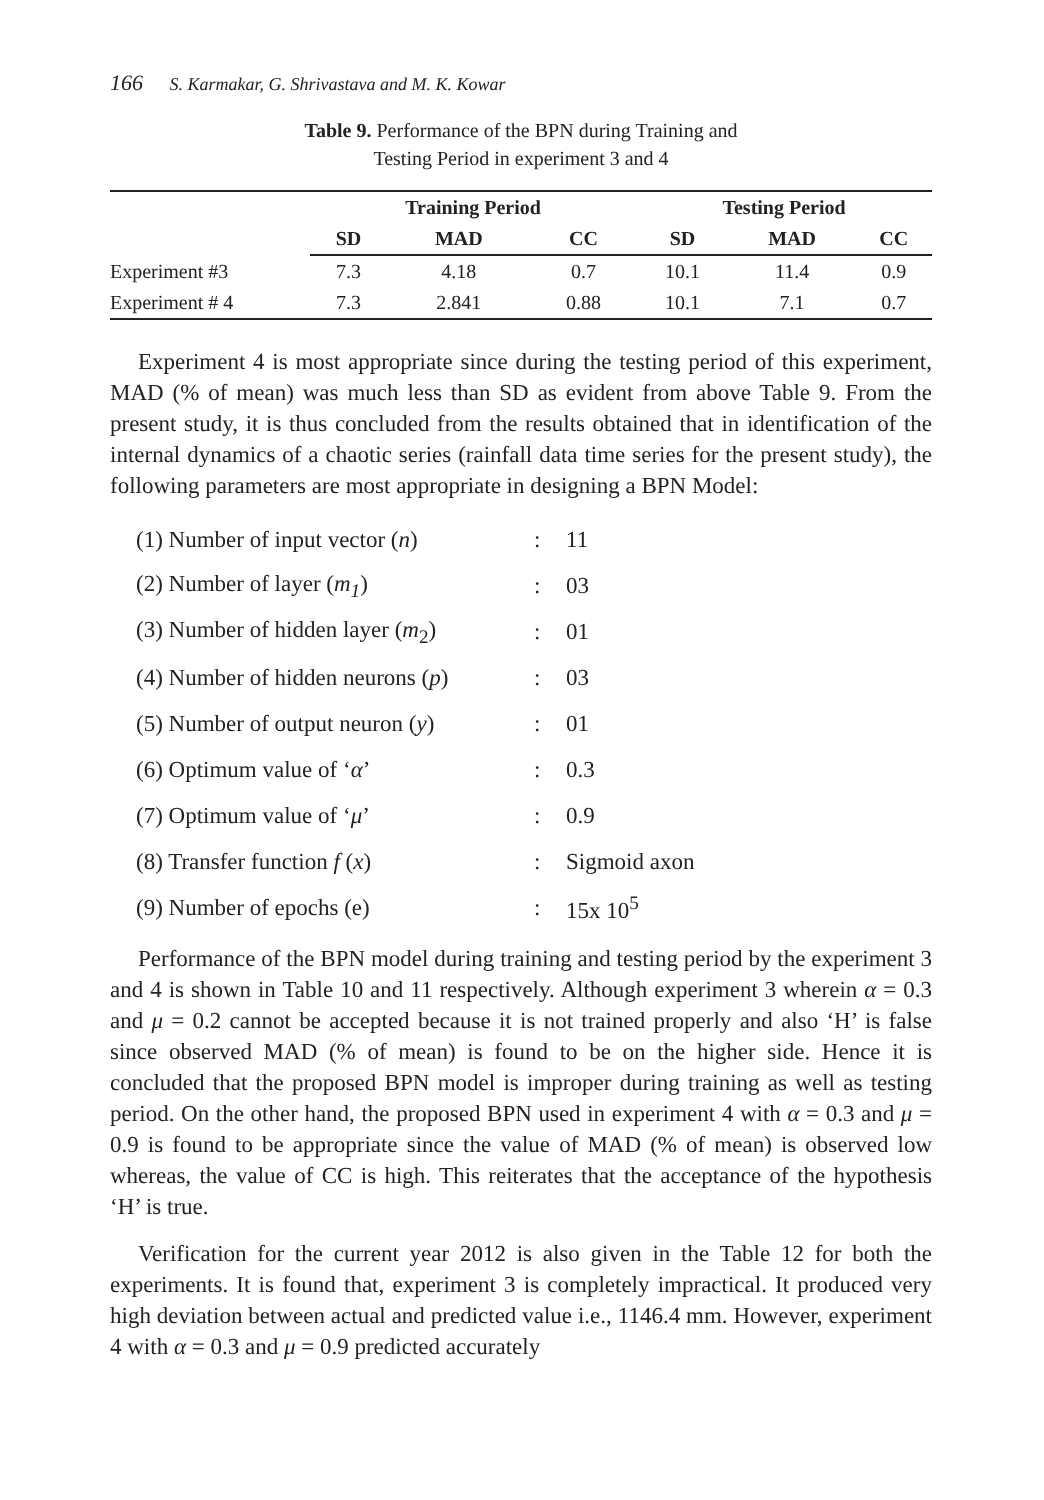166 S. Karmakar, G. Shrivastava and M. K. Kowar
Table 9. Performance of the BPN during Training and
Testing Period in experiment 3 and 4
| | Training Period | | | Testing Period | | |
| --- | --- | --- | --- | --- | --- | --- |
| | SD | MAD | CC | SD | MAD | CC |
| Experiment #3 | 7.3 | 4.18 | 0.7 | 10.1 | 11.4 | 0.9 |
| Experiment # 4 | 7.3 | 2.841 | 0.88 | 10.1 | 7.1 | 0.7 |
Experiment 4 is most appropriate since during the testing period of this experiment, MAD (% of mean) was much less than SD as evident from above Table 9. From the present study, it is thus concluded from the results obtained that in identification of the internal dynamics of a chaotic series (rainfall data time series for the present study), the following parameters are most appropriate in designing a BPN Model:
| (1) Number of input vector ( n ) | : | 11 |
| (2) Number of layer ( m<sub>1</sub> ) | : | 03 |
| (3) Number of hidden layer ( m<sub>2</sub>) | : | 01 |
| (4) Number of hidden neurons ( p ) | : | 03 |
| (5) Number of output neuron ( y ) | : | 01 |
| (6) Optimum value of ‘ α ’ | : | 0.3 |
| (7) Optimum value of ‘ μ ’ | : | 0.9 |
| (8) Transfer function f ( x ) | : | Sigmoid axon |
| (9) Number of epochs (e) | : | 15x 10<sup>5</sup> |
Performance of the BPN model during training and testing period by the experiment 3 and 4 is shown in Table 10 and 11 respectively. Although experiment 3 wherein α = 0.3 and μ = 0.2 cannot be accepted because it is not trained properly and also ‘H’ is false since observed MAD (% of mean) is found to be on the higher side. Hence it is concluded that the proposed BPN model is improper during training as well as testing period. On the other hand, the proposed BPN used in experiment 4 with α = 0.3 and μ = 0.9 is found to be appropriate since the value of MAD (% of mean) is observed low whereas, the value of CC is high. This reiterates that the acceptance of the hypothesis ‘H’ is true.
Verification for the current year 2012 is also given in the Table 12 for both the experiments. It is found that, experiment 3 is completely impractical. It produced very high deviation between actual and predicted value i.e., 1146.4 mm. However, experiment 4 with α = 0.3 and μ = 0.9 predicted accurately